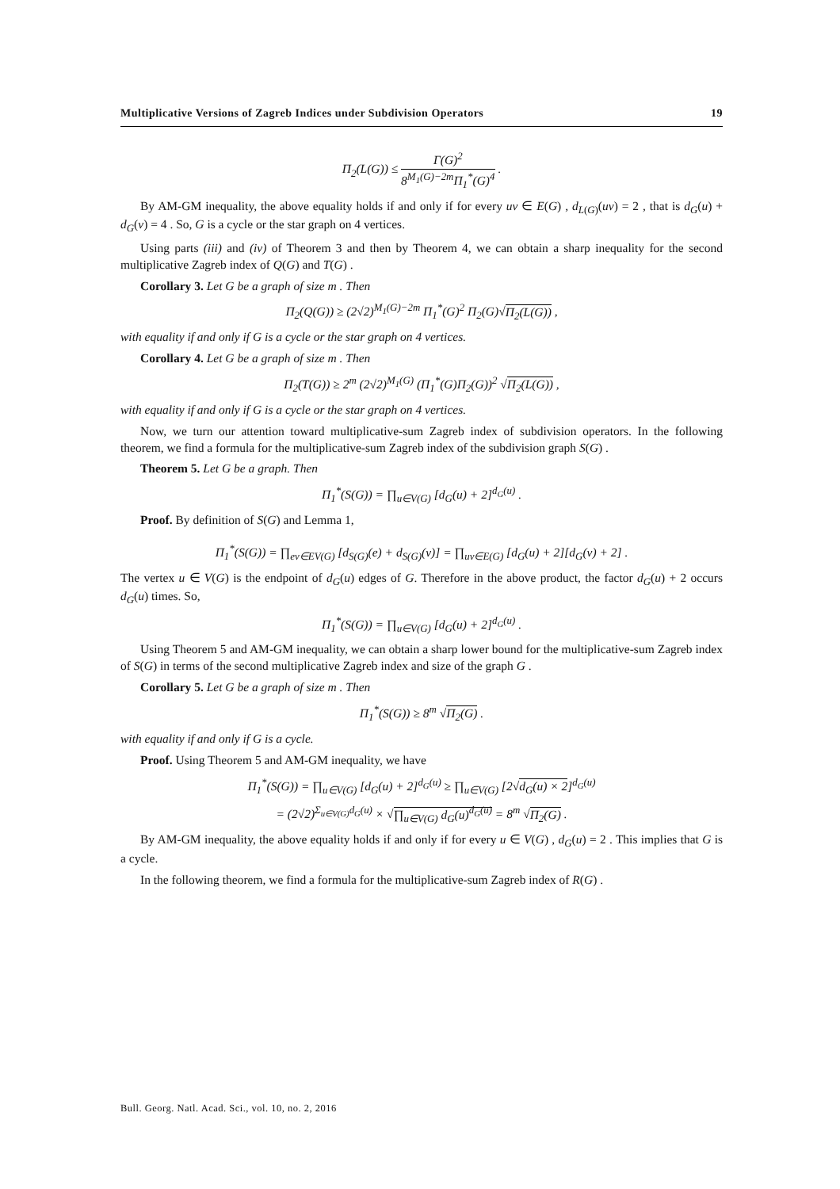Multiplicative Versions of Zagreb Indices under Subdivision Operators 19
Π<sub>2</sub>(L(G)) ≤ Γ(G)<sup>2</sup> 8<sup>M<sub>1</sub>(G)−2m</sup>Π<sub>1</sub><sup>*</sup>(G)<sup>4</sup> .
By AM-GM inequality, the above equality holds if and only if for every uv ∈ E(G) , d<sub>L(G)</sub>(uv) = 2 , that is d<sub>G</sub>(u) + d<sub>G</sub>(v) = 4 . So, G is a cycle or the star graph on 4 vertices.
Using parts (iii) and (iv) of Theorem 3 and then by Theorem 4, we can obtain a sharp inequality for the second multiplicative Zagreb index of Q(G) and T(G) .
Corollary 3. Let G be a graph of size m . Then
Π<sub>2</sub>(Q(G)) ≥ (2√2)<sup>M<sub>1</sub>(G)−2m</sup> Π<sub>1</sub><sup>*</sup>(G)<sup>2</sup> Π<sub>2</sub>(G)√Π<sub>2</sub>(L(G)) ,
with equality if and only if G is a cycle or the star graph on 4 vertices.
Corollary 4. Let G be a graph of size m . Then
Π<sub>2</sub>(T(G)) ≥ 2<sup>m</sup> (2√2)<sup>M<sub>1</sub>(G)</sup> (Π<sub>1</sub><sup>*</sup>(G)Π<sub>2</sub>(G))<sup>2</sup> √Π<sub>2</sub>(L(G)) ,
with equality if and only if G is a cycle or the star graph on 4 vertices.
Now, we turn our attention toward multiplicative-sum Zagreb index of subdivision operators. In the following theorem, we find a formula for the multiplicative-sum Zagreb index of the subdivision graph S(G) .
Theorem 5. Let G be a graph. Then
Π<sub>1</sub><sup>*</sup>(S(G)) = ∏<sub>u∈V(G)</sub> [d<sub>G</sub>(u) + 2]<sup>d<sub>G</sub>(u)</sup> .
Proof. By definition of S(G) and Lemma 1,
Π<sub>1</sub><sup>*</sup>(S(G)) = ∏<sub>ev∈EV(G)</sub> [d<sub>S(G)</sub>(e) + d<sub>S(G)</sub>(v)] = ∏<sub>uv∈E(G)</sub> [d<sub>G</sub>(u) + 2][d<sub>G</sub>(v) + 2] .
The vertex u ∈ V(G) is the endpoint of d<sub>G</sub>(u) edges of G. Therefore in the above product, the factor d<sub>G</sub>(u) + 2 occurs d<sub>G</sub>(u) times. So,
Π<sub>1</sub><sup>*</sup>(S(G)) = ∏<sub>u∈V(G)</sub> [d<sub>G</sub>(u) + 2]<sup>d<sub>G</sub>(u)</sup> .
Using Theorem 5 and AM-GM inequality, we can obtain a sharp lower bound for the multiplicative-sum Zagreb index of S(G) in terms of the second multiplicative Zagreb index and size of the graph G .
Corollary 5. Let G be a graph of size m . Then
Π<sub>1</sub><sup>*</sup>(S(G)) ≥ 8<sup>m</sup> √Π<sub>2</sub>(G) .
with equality if and only if G is a cycle.
Proof. Using Theorem 5 and AM-GM inequality, we have
Π<sub>1</sub><sup>*</sup>(S(G)) = ∏<sub>u∈V(G)</sub> [d<sub>G</sub>(u) + 2]<sup>d<sub>G</sub>(u)</sup> ≥ ∏<sub>u∈V(G)</sub> [2√d<sub>G</sub>(u) × 2]<sup>d<sub>G</sub>(u)</sup>
= (2√2)<sup>Σ<sub>u∈V(G)</sub>d<sub>G</sub>(u)</sup> × √∏<sub>u∈V(G)</sub> d<sub>G</sub>(u)<sup>d<sub>G</sub>(u)</sup> = 8<sup>m</sup> √Π<sub>2</sub>(G) .
By AM-GM inequality, the above equality holds if and only if for every u ∈ V(G) , d<sub>G</sub>(u) = 2 . This implies that G is a cycle.
In the following theorem, we find a formula for the multiplicative-sum Zagreb index of R(G) .
Bull. Georg. Natl. Acad. Sci., vol. 10, no. 2, 2016